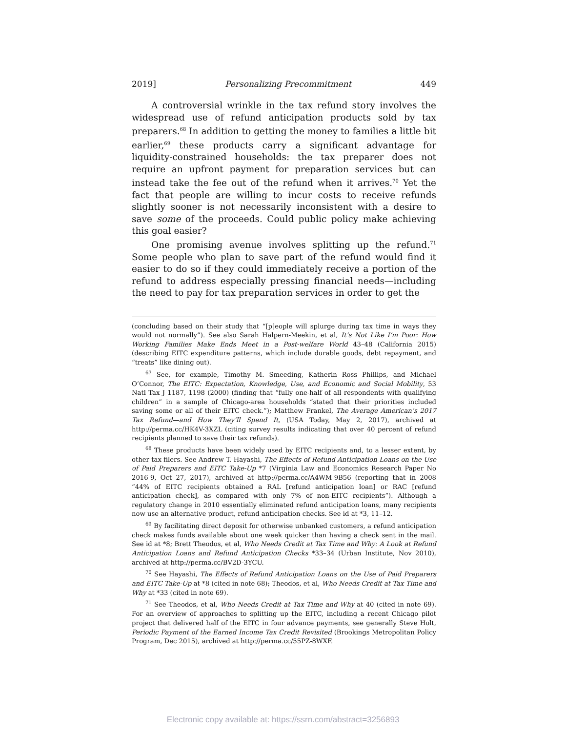2019] Personalizing Precommitment 449
A controversial wrinkle in the tax refund story involves the widespread use of refund anticipation products sold by tax preparers.<sup>68</sup> In addition to getting the money to families a little bit earlier,<sup>69</sup> these products carry a significant advantage for liquidity-constrained households: the tax preparer does not require an upfront payment for preparation services but can instead take the fee out of the refund when it arrives.<sup>70</sup> Yet the fact that people are willing to incur costs to receive refunds slightly sooner is not necessarily inconsistent with a desire to save some of the proceeds. Could public policy make achieving this goal easier?
One promising avenue involves splitting up the refund.<sup>71</sup> Some people who plan to save part of the refund would find it easier to do so if they could immediately receive a portion of the refund to address especially pressing financial needs—including the need to pay for tax preparation services in order to get the
(concluding based on their study that “[p]eople will splurge during tax time in ways they would not normally”). See also Sarah Halpern-Meekin, et al, It’s Not Like I’m Poor: How Working Families Make Ends Meet in a Post-welfare World 43–48 (California 2015) (describing EITC expenditure patterns, which include durable goods, debt repayment, and “treats” like dining out).
<sup>67</sup> See, for example, Timothy M. Smeeding, Katherin Ross Phillips, and Michael O’Connor, The EITC: Expectation, Knowledge, Use, and Economic and Social Mobility, 53 Natl Tax J 1187, 1198 (2000) (finding that “fully one-half of all respondents with qualifying children” in a sample of Chicago-area households “stated that their priorities included saving some or all of their EITC check.”); Matthew Frankel, The Average American’s 2017 Tax Refund—and How They’ll Spend It, (USA Today, May 2, 2017), archived at http://perma.cc/HK4V-3XZL (citing survey results indicating that over 40 percent of refund recipients planned to save their tax refunds).
<sup>68</sup> These products have been widely used by EITC recipients and, to a lesser extent, by other tax filers. See Andrew T. Hayashi, The Effects of Refund Anticipation Loans on the Use of Paid Preparers and EITC Take-Up *7 (Virginia Law and Economics Research Paper No 2016-9, Oct 27, 2017), archived at http://perma.cc/A4WM-9B56 (reporting that in 2008 “44% of EITC recipients obtained a RAL [refund anticipation loan] or RAC [refund anticipation check], as compared with only 7% of non-EITC recipients”). Although a regulatory change in 2010 essentially eliminated refund anticipation loans, many recipients now use an alternative product, refund anticipation checks. See id at *3, 11–12.
<sup>69</sup> By facilitating direct deposit for otherwise unbanked customers, a refund anticipation check makes funds available about one week quicker than having a check sent in the mail. See id at *8; Brett Theodos, et al, Who Needs Credit at Tax Time and Why: A Look at Refund Anticipation Loans and Refund Anticipation Checks *33–34 (Urban Institute, Nov 2010), archived at http://perma.cc/BV2D-3YCU.
<sup>70</sup> See Hayashi, The Effects of Refund Anticipation Loans on the Use of Paid Preparers and EITC Take-Up at *8 (cited in note 68); Theodos, et al, Who Needs Credit at Tax Time and Why at *33 (cited in note 69).
<sup>71</sup> See Theodos, et al, Who Needs Credit at Tax Time and Why at 40 (cited in note 69). For an overview of approaches to splitting up the EITC, including a recent Chicago pilot project that delivered half of the EITC in four advance payments, see generally Steve Holt, Periodic Payment of the Earned Income Tax Credit Revisited (Brookings Metropolitan Policy Program, Dec 2015), archived at http://perma.cc/55PZ-8WXF.
Electronic copy available at: https://ssrn.com/abstract=3256893